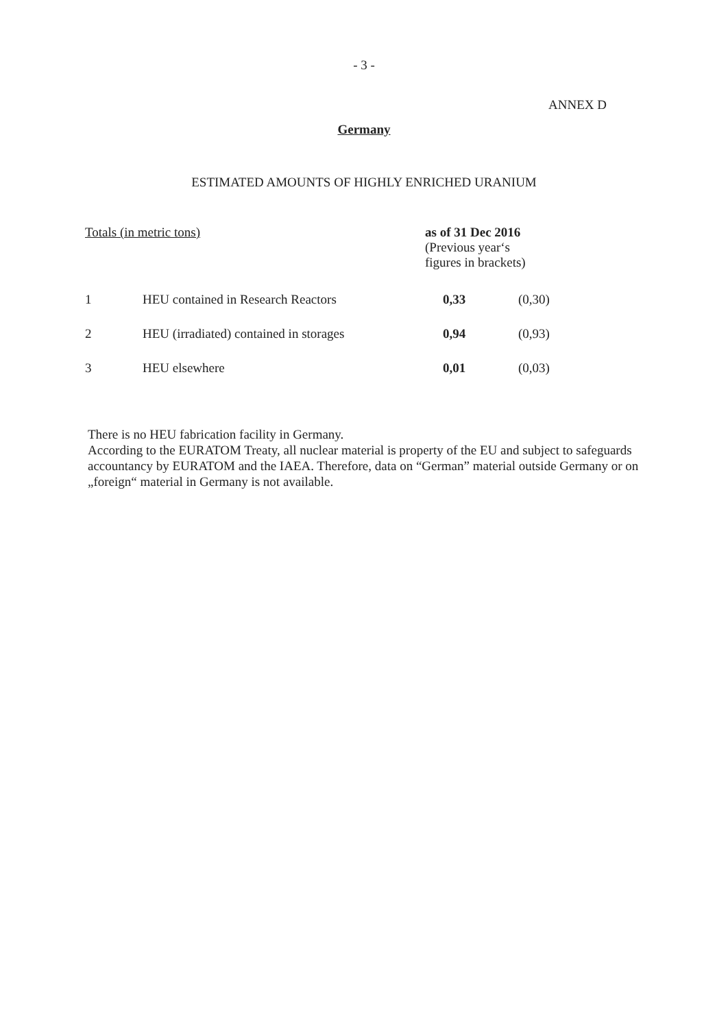- 3 -
ANNEX D
Germany
ESTIMATED AMOUNTS OF HIGHLY ENRICHED URANIUM
| Totals (in metric tons) | | as of 31 Dec 2016 (Previous year‘s figures in brackets) | |
| --- | --- | --- | --- |
| 1 | HEU contained in Research Reactors | 0,33 | (0,30) |
| 2 | HEU (irradiated) contained in storages | 0,94 | (0,93) |
| 3 | HEU elsewhere | 0,01 | (0,03) |
There is no HEU fabrication facility in Germany.
According to the EURATOM Treaty, all nuclear material is property of the EU and subject to safeguards accountancy by EURATOM and the IAEA. Therefore, data on “German” material outside Germany or on „foreign“ material in Germany is not available.